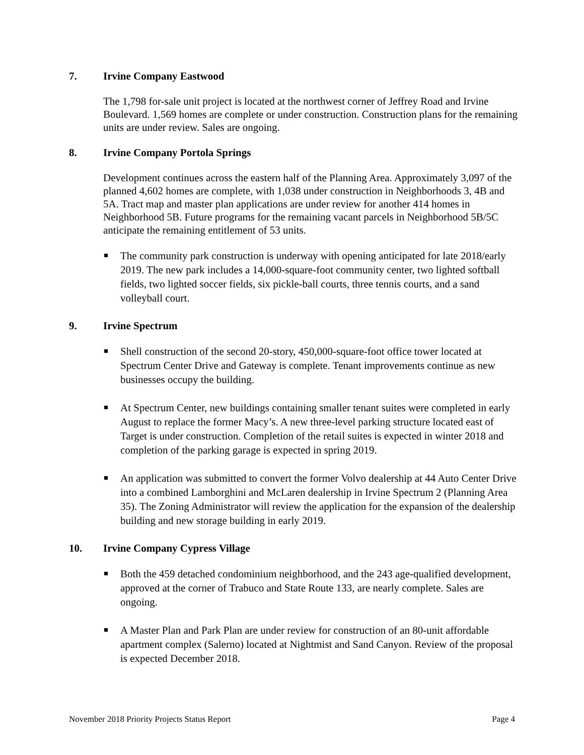7. Irvine Company Eastwood
The 1,798 for-sale unit project is located at the northwest corner of Jeffrey Road and Irvine Boulevard. 1,569 homes are complete or under construction. Construction plans for the remaining units are under review. Sales are ongoing.
8. Irvine Company Portola Springs
Development continues across the eastern half of the Planning Area. Approximately 3,097 of the planned 4,602 homes are complete, with 1,038 under construction in Neighborhoods 3, 4B and 5A. Tract map and master plan applications are under review for another 414 homes in Neighborhood 5B. Future programs for the remaining vacant parcels in Neighborhood 5B/5C anticipate the remaining entitlement of 53 units.
The community park construction is underway with opening anticipated for late 2018/early 2019. The new park includes a 14,000-square-foot community center, two lighted softball fields, two lighted soccer fields, six pickle-ball courts, three tennis courts, and a sand volleyball court.
9. Irvine Spectrum
Shell construction of the second 20-story, 450,000-square-foot office tower located at Spectrum Center Drive and Gateway is complete. Tenant improvements continue as new businesses occupy the building.
At Spectrum Center, new buildings containing smaller tenant suites were completed in early August to replace the former Macy’s. A new three-level parking structure located east of Target is under construction. Completion of the retail suites is expected in winter 2018 and completion of the parking garage is expected in spring 2019.
An application was submitted to convert the former Volvo dealership at 44 Auto Center Drive into a combined Lamborghini and McLaren dealership in Irvine Spectrum 2 (Planning Area 35). The Zoning Administrator will review the application for the expansion of the dealership building and new storage building in early 2019.
10. Irvine Company Cypress Village
Both the 459 detached condominium neighborhood, and the 243 age-qualified development, approved at the corner of Trabuco and State Route 133, are nearly complete. Sales are ongoing.
A Master Plan and Park Plan are under review for construction of an 80-unit affordable apartment complex (Salerno) located at Nightmist and Sand Canyon. Review of the proposal is expected December 2018.
November 2018 Priority Projects Status Report Page 4